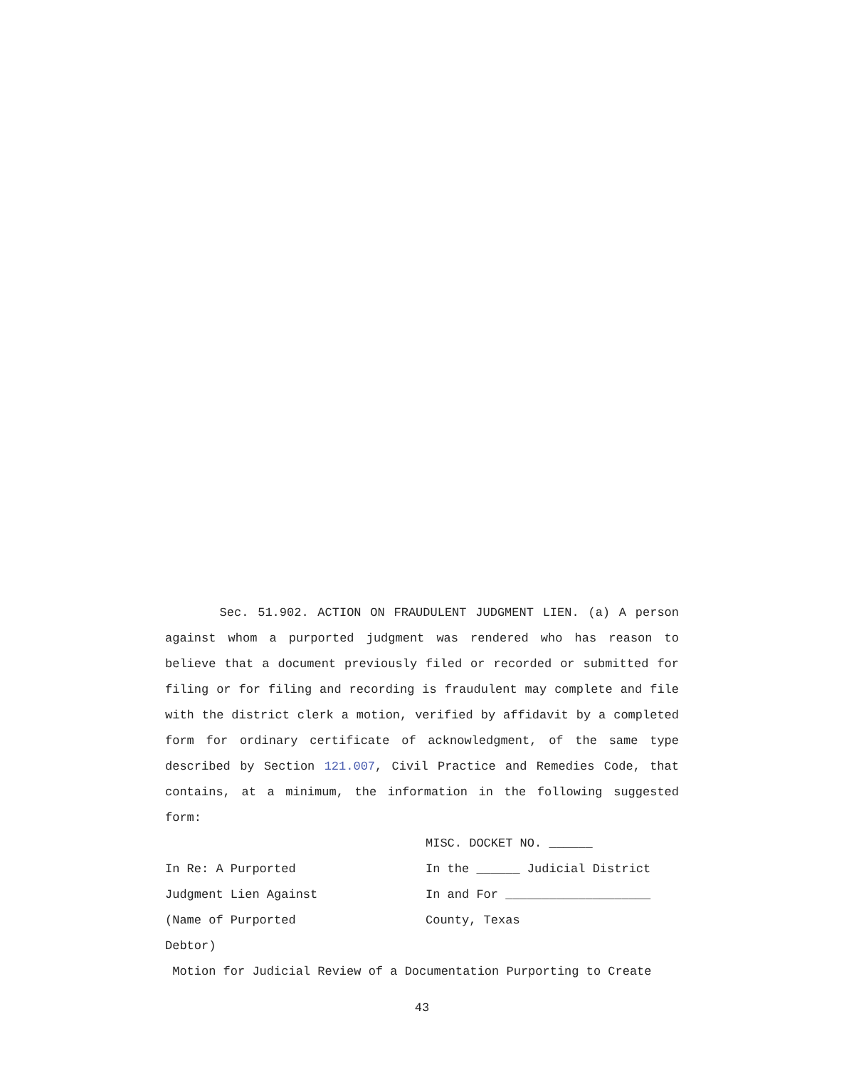Sec. 51.902. ACTION ON FRAUDULENT JUDGMENT LIEN. (a) A person against whom a purported judgment was rendered who has reason to believe that a document previously filed or recorded or submitted for filing or for filing and recording is fraudulent may complete and file with the district clerk a motion, verified by affidavit by a completed form for ordinary certificate of acknowledgment, of the same type described by Section 121.007, Civil Practice and Remedies Code, that contains, at a minimum, the information in the following suggested form:
MISC. DOCKET NO. ______
In Re: A Purported In the ______ Judicial District
Judgment Lien Against In and For ____________________
(Name of Purported County, Texas
Debtor)
Motion for Judicial Review of a Documentation Purporting to Create
43